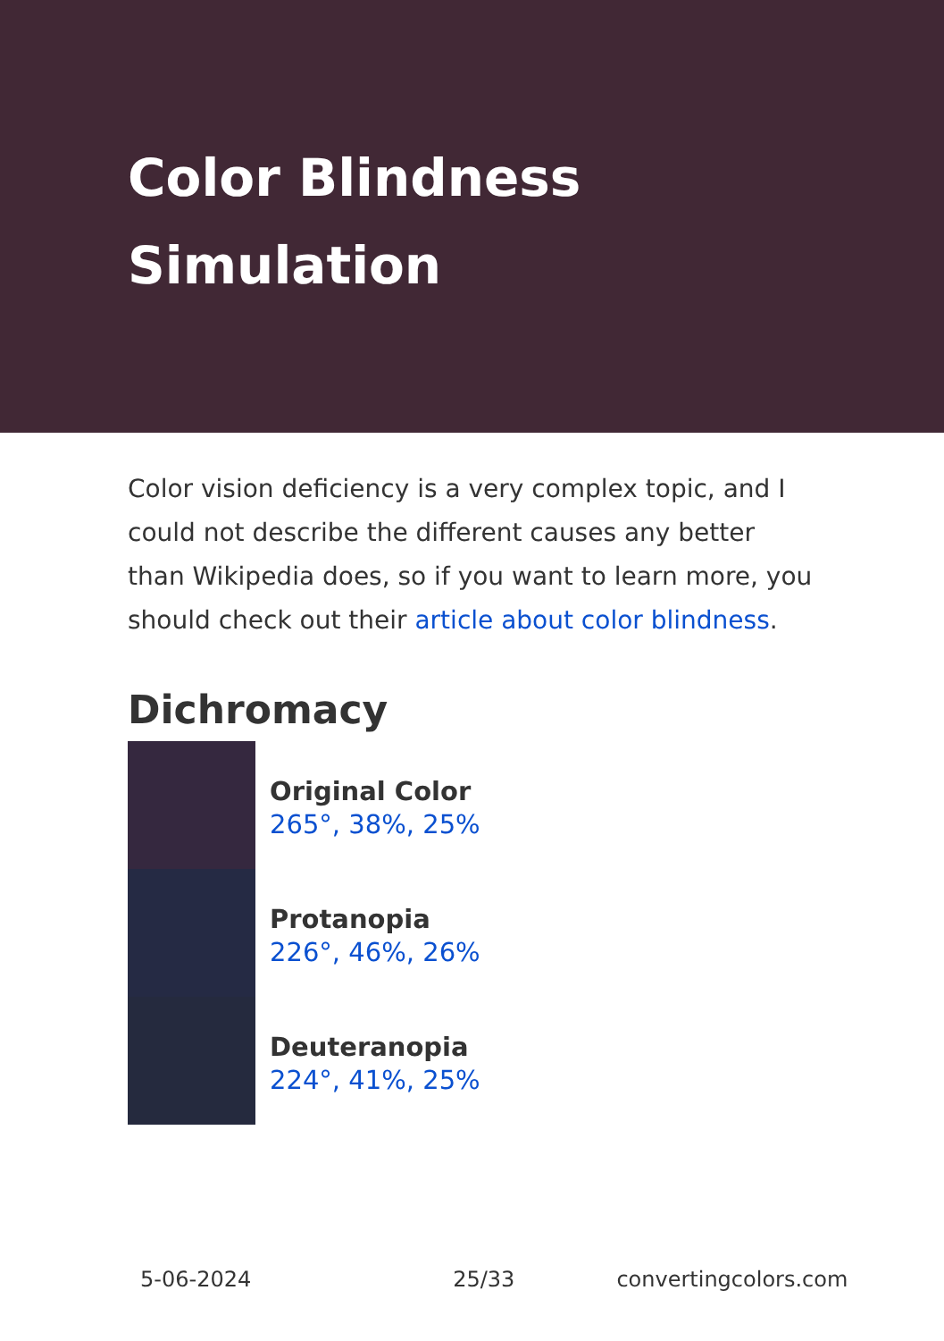Color Blindness Simulation
Color vision deficiency is a very complex topic, and I could not describe the different causes any better than Wikipedia does, so if you want to learn more, you should check out their article about color blindness.
Dichromacy
Original Color
265°, 38%, 25%
Protanopia
226°, 46%, 26%
Deuteranopia
224°, 41%, 25%
5-06-2024 25/33 convertingcolors.com